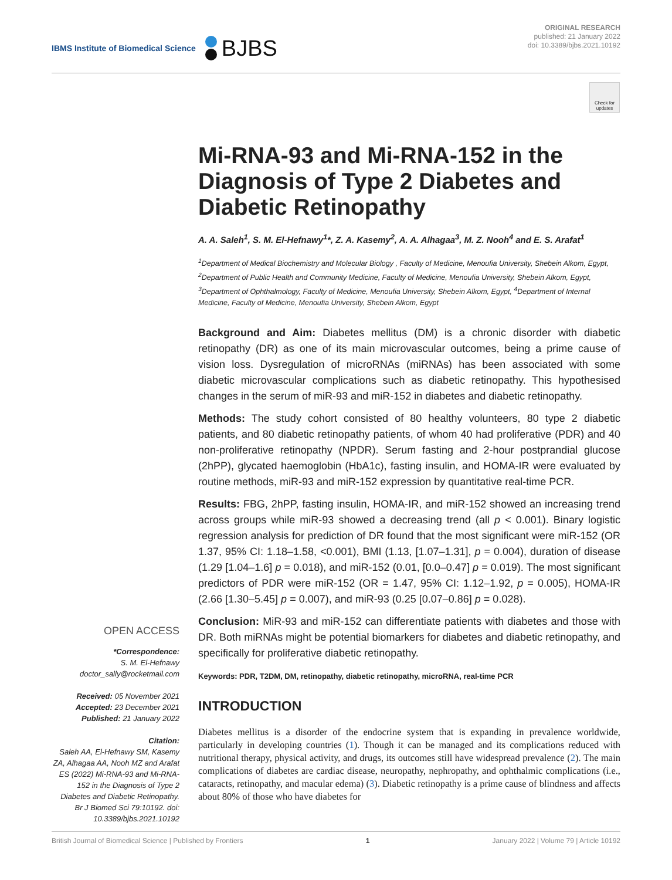IBMS Institute of Biomedical Science
BJBS
ORIGINAL RESEARCH
published: 21 January 2022
doi: 10.3389/bjbs.2021.10192
Check for updates
Mi-RNA-93 and Mi-RNA-152 in the Diagnosis of Type 2 Diabetes and Diabetic Retinopathy
A. A. Saleh<sup>1</sup>, S. M. El-Hefnawy<sup>1</sup>*, Z. A. Kasemy<sup>2</sup>, A. A. Alhagaa<sup>3</sup>, M. Z. Nooh<sup>4</sup> and E. S. Arafat<sup>1</sup>
<sup>1</sup> Department of Medical Biochemistry and Molecular Biology , Faculty of Medicine, Menoufia University, Shebein Alkom, Egypt, <sup>2</sup>Department of Public Health and Community Medicine, Faculty of Medicine, Menoufia University, Shebein Alkom, Egypt, <sup>3</sup>Department of Ophthalmology, Faculty of Medicine, Menoufia University, Shebein Alkom, Egypt, <sup>4</sup>Department of Internal Medicine, Faculty of Medicine, Menoufia University, Shebein Alkom, Egypt
Background and Aim: Diabetes mellitus (DM) is a chronic disorder with diabetic retinopathy (DR) as one of its main microvascular outcomes, being a prime cause of vision loss. Dysregulation of microRNAs (miRNAs) has been associated with some diabetic microvascular complications such as diabetic retinopathy. This hypothesised changes in the serum of miR-93 and miR-152 in diabetes and diabetic retinopathy.
Methods: The study cohort consisted of 80 healthy volunteers, 80 type 2 diabetic patients, and 80 diabetic retinopathy patients, of whom 40 had proliferative (PDR) and 40 non-proliferative retinopathy (NPDR). Serum fasting and 2-hour postprandial glucose (2hPP), glycated haemoglobin (HbA1c), fasting insulin, and HOMA-IR were evaluated by routine methods, miR-93 and miR-152 expression by quantitative real-time PCR.
Results: FBG, 2hPP, fasting insulin, HOMA-IR, and miR-152 showed an increasing trend across groups while miR-93 showed a decreasing trend (all p < 0.001). Binary logistic regression analysis for prediction of DR found that the most significant were miR-152 (OR 1.37, 95% CI: 1.18–1.58, <0.001), BMI (1.13, [1.07–1.31], p = 0.004), duration of disease (1.29 [1.04–1.6] p = 0.018), and miR-152 (0.01, [0.0–0.47] p = 0.019). The most significant predictors of PDR were miR-152 (OR = 1.47, 95% CI: 1.12–1.92, p = 0.005), HOMA-IR (2.66 [1.30–5.45] p = 0.007), and miR-93 (0.25 [0.07–0.86] p = 0.028).
OPEN ACCESS
*Correspondence:
S. M. El-Hefnawy
doctor_sally@rocketmail.com
Received: 05 November 2021
Accepted: 23 December 2021
Published: 21 January 2022
Citation:
Saleh AA, El-Hefnawy SM, Kasemy ZA, Alhagaa AA, Nooh MZ and Arafat ES (2022) Mi-RNA-93 and Mi-RNA-152 in the Diagnosis of Type 2 Diabetes and Diabetic Retinopathy. Br J Biomed Sci 79:10192. doi: 10.3389/bjbs.2021.10192
Conclusion: MiR-93 and miR-152 can differentiate patients with diabetes and those with DR. Both miRNAs might be potential biomarkers for diabetes and diabetic retinopathy, and specifically for proliferative diabetic retinopathy.
Keywords: PDR, T2DM, DM, retinopathy, diabetic retinopathy, microRNA, real-time PCR
INTRODUCTION
Diabetes mellitus is a disorder of the endocrine system that is expanding in prevalence worldwide, particularly in developing countries (1). Though it can be managed and its complications reduced with nutritional therapy, physical activity, and drugs, its outcomes still have widespread prevalence (2). The main complications of diabetes are cardiac disease, neuropathy, nephropathy, and ophthalmic complications (i.e., cataracts, retinopathy, and macular edema) (3). Diabetic retinopathy is a prime cause of blindness and affects about 80% of those who have diabetes for
British Journal of Biomedical Science | Published by Frontiers 1 January 2022 | Volume 79 | Article 10192